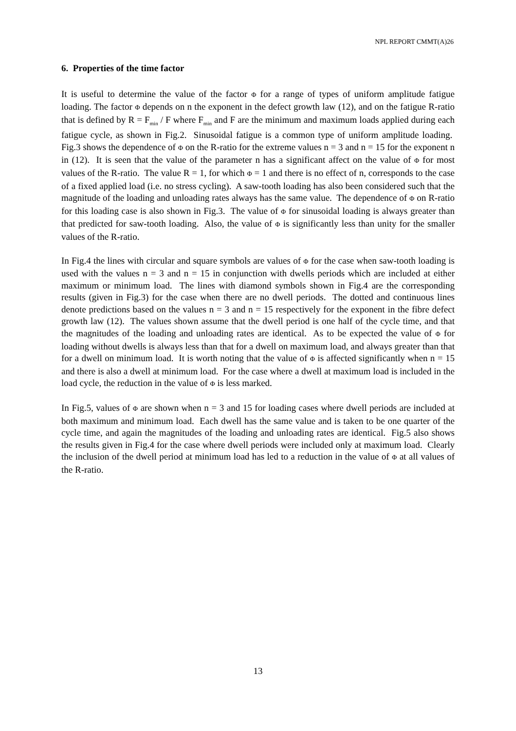NPL REPORT CMMT(A)26
6. Properties of the time factor
It is useful to determine the value of the factor Φ for a range of types of uniform amplitude fatigue loading. The factor Φ depends on n the exponent in the defect growth law (12), and on the fatigue R-ratio that is defined by R = F<sub>min</sub> / F where F<sub>min</sub> and F are the minimum and maximum loads applied during each fatigue cycle, as shown in Fig.2. Sinusoidal fatigue is a common type of uniform amplitude loading. Fig.3 shows the dependence of Φ on the R-ratio for the extreme values n = 3 and n = 15 for the exponent n in (12). It is seen that the value of the parameter n has a significant affect on the value of Φ for most values of the R-ratio. The value R = 1, for which Φ = 1 and there is no effect of n, corresponds to the case of a fixed applied load (i.e. no stress cycling). A saw-tooth loading has also been considered such that the magnitude of the loading and unloading rates always has the same value. The dependence of Φ on R-ratio for this loading case is also shown in Fig.3. The value of Φ for sinusoidal loading is always greater than that predicted for saw-tooth loading. Also, the value of Φ is significantly less than unity for the smaller values of the R-ratio.
In Fig.4 the lines with circular and square symbols are values of Φ for the case when saw-tooth loading is used with the values n = 3 and n = 15 in conjunction with dwells periods which are included at either maximum or minimum load. The lines with diamond symbols shown in Fig.4 are the corresponding results (given in Fig.3) for the case when there are no dwell periods. The dotted and continuous lines denote predictions based on the values n = 3 and n = 15 respectively for the exponent in the fibre defect growth law (12). The values shown assume that the dwell period is one half of the cycle time, and that the magnitudes of the loading and unloading rates are identical. As to be expected the value of Φ for loading without dwells is always less than that for a dwell on maximum load, and always greater than that for a dwell on minimum load. It is worth noting that the value of Φ is affected significantly when n = 15 and there is also a dwell at minimum load. For the case where a dwell at maximum load is included in the load cycle, the reduction in the value of Φ is less marked.
In Fig.5, values of Φ are shown when n = 3 and 15 for loading cases where dwell periods are included at both maximum and minimum load. Each dwell has the same value and is taken to be one quarter of the cycle time, and again the magnitudes of the loading and unloading rates are identical. Fig.5 also shows the results given in Fig.4 for the case where dwell periods were included only at maximum load. Clearly the inclusion of the dwell period at minimum load has led to a reduction in the value of Φ at all values of the R-ratio.
13